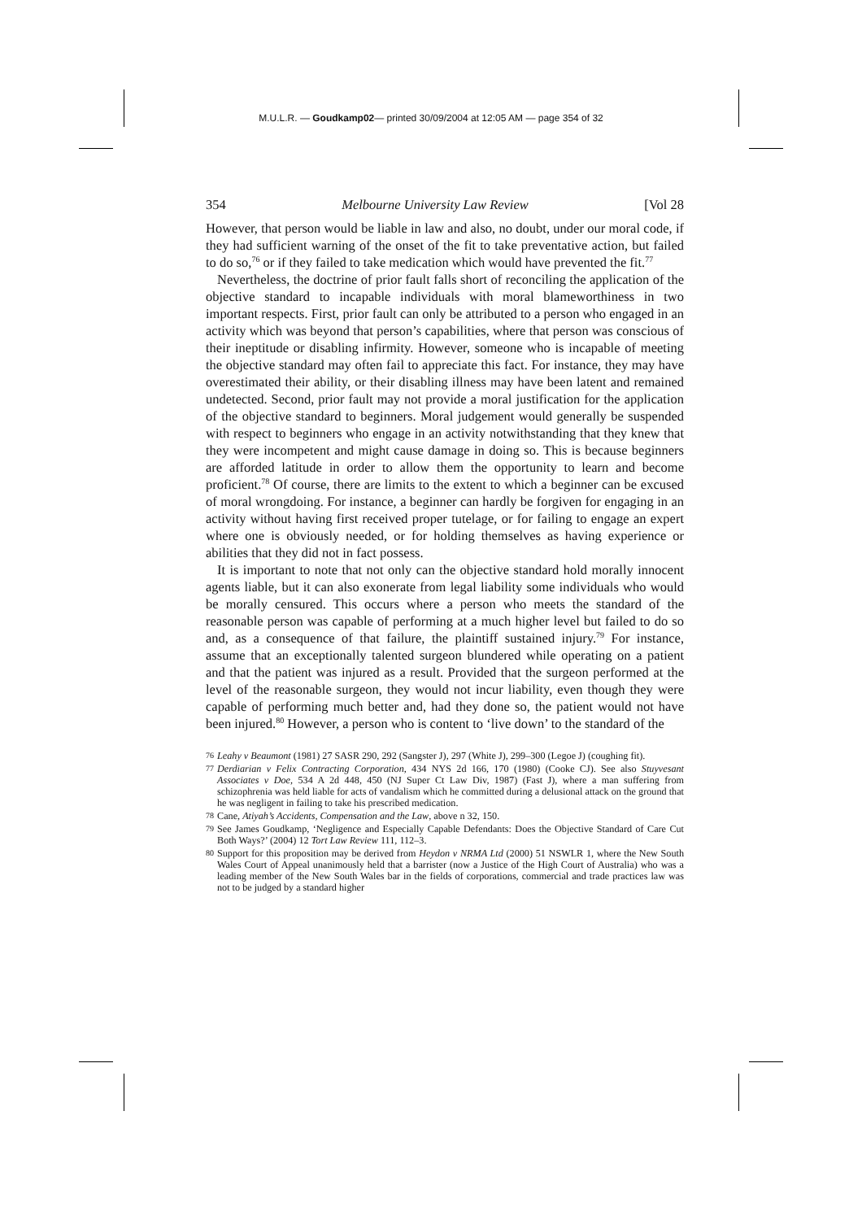M.U.L.R. — Goudkamp02— printed 30/09/2004 at 12:05 AM — page 354 of 32
354 Melbourne University Law Review [Vol 28
However, that person would be liable in law and also, no doubt, under our moral code, if they had sufficient warning of the onset of the fit to take preventative action, but failed to do so,<sup>76</sup> or if they failed to take medication which would have prevented the fit.<sup>77</sup>
Nevertheless, the doctrine of prior fault falls short of reconciling the application of the objective standard to incapable individuals with moral blameworthiness in two important respects. First, prior fault can only be attributed to a person who engaged in an activity which was beyond that person’s capabilities, where that person was conscious of their ineptitude or disabling infirmity. However, someone who is incapable of meeting the objective standard may often fail to appreciate this fact. For instance, they may have overestimated their ability, or their disabling illness may have been latent and remained undetected. Second, prior fault may not provide a moral justification for the application of the objective standard to beginners. Moral judgement would generally be suspended with respect to beginners who engage in an activity notwithstanding that they knew that they were incompetent and might cause damage in doing so. This is because beginners are afforded latitude in order to allow them the opportunity to learn and become proficient.<sup>78</sup> Of course, there are limits to the extent to which a beginner can be excused of moral wrongdoing. For instance, a beginner can hardly be forgiven for engaging in an activity without having first received proper tutelage, or for failing to engage an expert where one is obviously needed, or for holding themselves as having experience or abilities that they did not in fact possess.
It is important to note that not only can the objective standard hold morally innocent agents liable, but it can also exonerate from legal liability some individuals who would be morally censured. This occurs where a person who meets the standard of the reasonable person was capable of performing at a much higher level but failed to do so and, as a consequence of that failure, the plaintiff sustained injury.<sup>79</sup> For instance, assume that an exceptionally talented surgeon blundered while operating on a patient and that the patient was injured as a result. Provided that the surgeon performed at the level of the reasonable surgeon, they would not incur liability, even though they were capable of performing much better and, had they done so, the patient would not have been injured.<sup>80</sup> However, a person who is content to ‘live down’ to the standard of the
76 Leahy v Beaumont (1981) 27 SASR 290, 292 (Sangster J), 297 (White J), 299–300 (Legoe J) (coughing fit).
77 Derdiarian v Felix Contracting Corporation, 434 NYS 2d 166, 170 (1980) (Cooke CJ). See also Stuyvesant Associates v Doe, 534 A 2d 448, 450 (NJ Super Ct Law Div, 1987) (Fast J), where a man suffering from schizophrenia was held liable for acts of vandalism which he committed during a delusional attack on the ground that he was negligent in failing to take his prescribed medication.
78 Cane, Atiyah’s Accidents, Compensation and the Law, above n 32, 150.
79 See James Goudkamp, ‘Negligence and Especially Capable Defendants: Does the Objective Standard of Care Cut Both Ways?’ (2004) 12 Tort Law Review 111, 112–3.
80 Support for this proposition may be derived from Heydon v NRMA Ltd (2000) 51 NSWLR 1, where the New South Wales Court of Appeal unanimously held that a barrister (now a Justice of the High Court of Australia) who was a leading member of the New South Wales bar in the fields of corporations, commercial and trade practices law was not to be judged by a standard higher